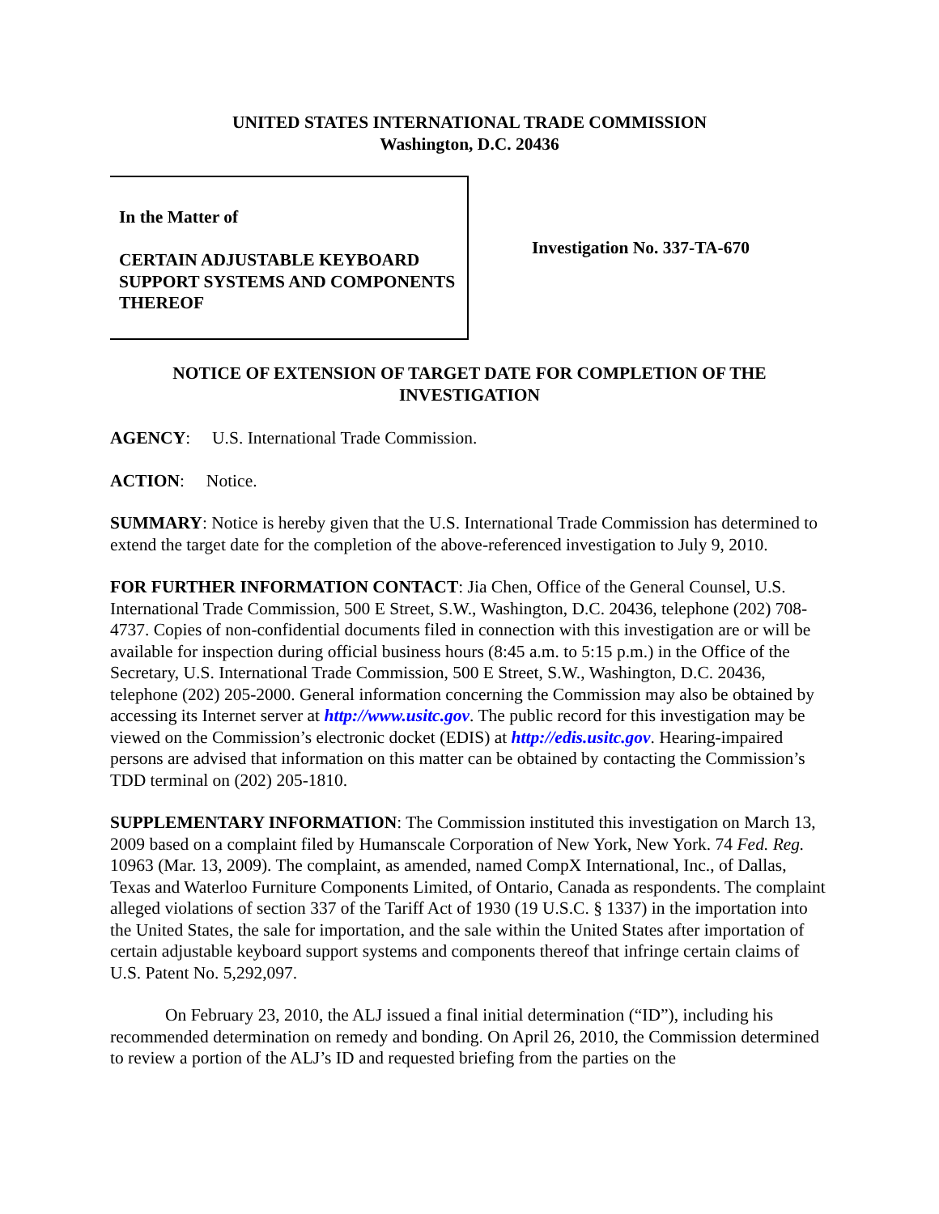UNITED STATES INTERNATIONAL TRADE COMMISSION
Washington, D.C. 20436
In the Matter of
CERTAIN ADJUSTABLE KEYBOARD SUPPORT SYSTEMS AND COMPONENTS THEREOF
Investigation No. 337-TA-670
NOTICE OF EXTENSION OF TARGET DATE FOR COMPLETION OF THE INVESTIGATION
AGENCY: U.S. International Trade Commission.
ACTION: Notice.
SUMMARY: Notice is hereby given that the U.S. International Trade Commission has determined to extend the target date for the completion of the above-referenced investigation to July 9, 2010.
FOR FURTHER INFORMATION CONTACT: Jia Chen, Office of the General Counsel, U.S. International Trade Commission, 500 E Street, S.W., Washington, D.C. 20436, telephone (202) 708-4737. Copies of non-confidential documents filed in connection with this investigation are or will be available for inspection during official business hours (8:45 a.m. to 5:15 p.m.) in the Office of the Secretary, U.S. International Trade Commission, 500 E Street, S.W., Washington, D.C. 20436, telephone (202) 205-2000. General information concerning the Commission may also be obtained by accessing its Internet server at http://www.usitc.gov. The public record for this investigation may be viewed on the Commission’s electronic docket (EDIS) at http://edis.usitc.gov. Hearing-impaired persons are advised that information on this matter can be obtained by contacting the Commission’s TDD terminal on (202) 205-1810.
SUPPLEMENTARY INFORMATION: The Commission instituted this investigation on March 13, 2009 based on a complaint filed by Humanscale Corporation of New York, New York. 74 Fed. Reg. 10963 (Mar. 13, 2009). The complaint, as amended, named CompX International, Inc., of Dallas, Texas and Waterloo Furniture Components Limited, of Ontario, Canada as respondents. The complaint alleged violations of section 337 of the Tariff Act of 1930 (19 U.S.C. § 1337) in the importation into the United States, the sale for importation, and the sale within the United States after importation of certain adjustable keyboard support systems and components thereof that infringe certain claims of U.S. Patent No. 5,292,097.
On February 23, 2010, the ALJ issued a final initial determination (“ID”), including his recommended determination on remedy and bonding. On April 26, 2010, the Commission determined to review a portion of the ALJ’s ID and requested briefing from the parties on the